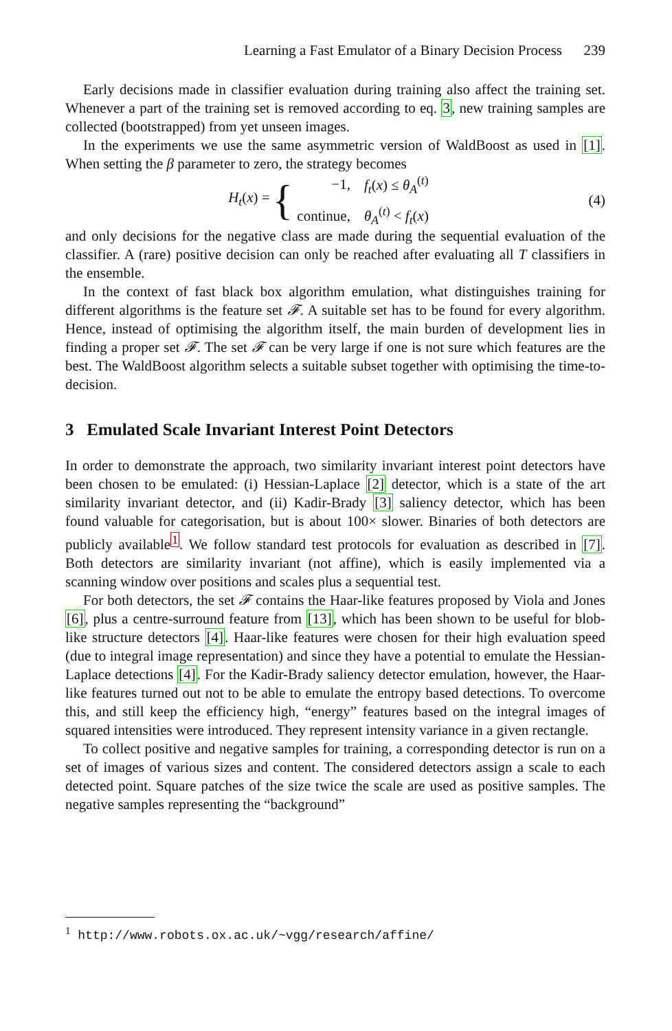Learning a Fast Emulator of a Binary Decision Process 239
Early decisions made in classifier evaluation during training also affect the training set. Whenever a part of the training set is removed according to eq. 3, new training samples are collected (bootstrapped) from yet unseen images.
In the experiments we use the same asymmetric version of WaldBoost as used in [1]. When setting the β parameter to zero, the strategy becomes
H<sub>t</sub>(x) = {
| −1, | f<sub>t</sub> ( x ) ≤ θ<sub>A</sub><sup>(t)</sup> |
| continue, | θ<sub>A</sub><sup>(t)</sup> < f<sub>t</sub> ( x ) |
(4)
and only decisions for the negative class are made during the sequential evaluation of the classifier. A (rare) positive decision can only be reached after evaluating all T classifiers in the ensemble.
In the context of fast black box algorithm emulation, what distinguishes training for different algorithms is the feature set 𝓕. A suitable set has to be found for every algorithm. Hence, instead of optimising the algorithm itself, the main burden of development lies in finding a proper set 𝓕. The set 𝓕 can be very large if one is not sure which features are the best. The WaldBoost algorithm selects a suitable subset together with optimising the time-to-decision.
3 Emulated Scale Invariant Interest Point Detectors
In order to demonstrate the approach, two similarity invariant interest point detectors have been chosen to be emulated: (i) Hessian-Laplace [2] detector, which is a state of the art similarity invariant detector, and (ii) Kadir-Brady [3] saliency detector, which has been found valuable for categorisation, but is about 100× slower. Binaries of both detectors are publicly available<sup>1</sup>. We follow standard test protocols for evaluation as described in [7]. Both detectors are similarity invariant (not affine), which is easily implemented via a scanning window over positions and scales plus a sequential test.
For both detectors, the set 𝓕 contains the Haar-like features proposed by Viola and Jones [6], plus a centre-surround feature from [13], which has been shown to be useful for blob-like structure detectors [4]. Haar-like features were chosen for their high evaluation speed (due to integral image representation) and since they have a potential to emulate the Hessian-Laplace detections [4]. For the Kadir-Brady saliency detector emulation, however, the Haar-like features turned out not to be able to emulate the entropy based detections. To overcome this, and still keep the efficiency high, “energy” features based on the integral images of squared intensities were introduced. They represent intensity variance in a given rectangle.
To collect positive and negative samples for training, a corresponding detector is run on a set of images of various sizes and content. The considered detectors assign a scale to each detected point. Square patches of the size twice the scale are used as positive samples. The negative samples representing the “background”
<sup>1</sup> http://www.robots.ox.ac.uk/~vgg/research/affine/